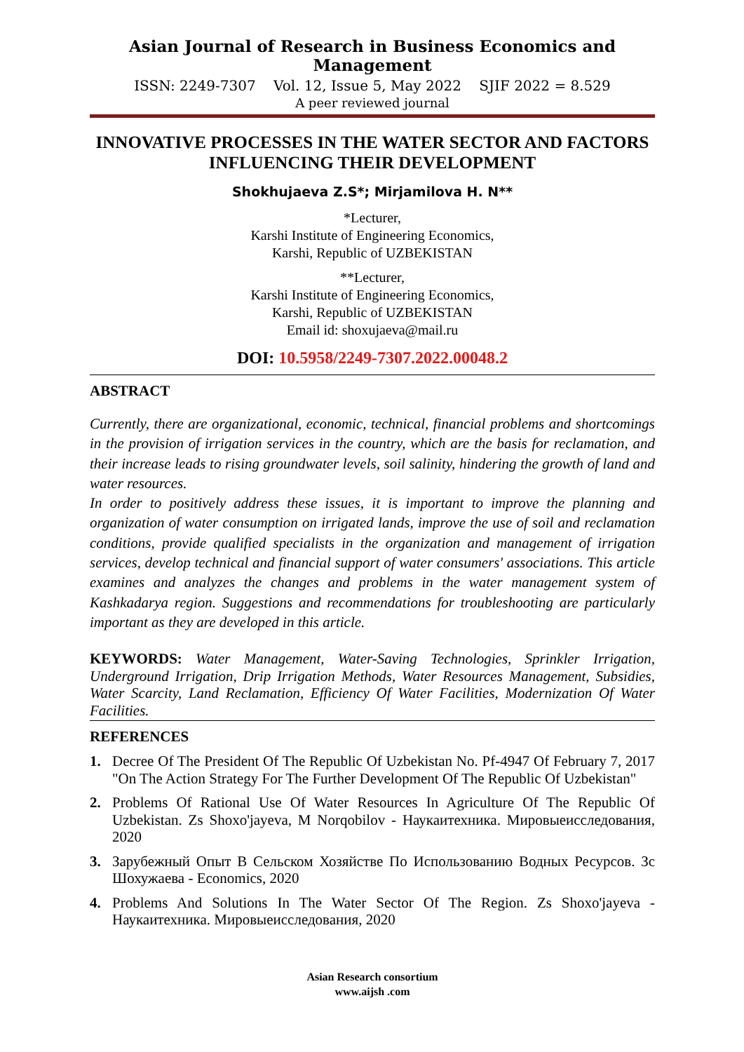Asian Journal of Research in Business Economics and Management
ISSN: 2249-7307 Vol. 12, Issue 5, May 2022 SJIF 2022 = 8.529
A peer reviewed journal
INNOVATIVE PROCESSES IN THE WATER SECTOR AND FACTORS INFLUENCING THEIR DEVELOPMENT
Shokhujaeva Z.S*; Mirjamilova H. N**
*Lecturer,
Karshi Institute of Engineering Economics,
Karshi, Republic of UZBEKISTAN
**Lecturer,
Karshi Institute of Engineering Economics,
Karshi, Republic of UZBEKISTAN
Email id: shoxujaeva@mail.ru
DOI: 10.5958/2249-7307.2022.00048.2
ABSTRACT
Currently, there are organizational, economic, technical, financial problems and shortcomings in the provision of irrigation services in the country, which are the basis for reclamation, and their increase leads to rising groundwater levels, soil salinity, hindering the growth of land and water resources.
In order to positively address these issues, it is important to improve the planning and organization of water consumption on irrigated lands, improve the use of soil and reclamation conditions, provide qualified specialists in the organization and management of irrigation services, develop technical and financial support of water consumers' associations. This article examines and analyzes the changes and problems in the water management system of Kashkadarya region. Suggestions and recommendations for troubleshooting are particularly important as they are developed in this article.
KEYWORDS: Water Management, Water-Saving Technologies, Sprinkler Irrigation, Underground Irrigation, Drip Irrigation Methods, Water Resources Management, Subsidies, Water Scarcity, Land Reclamation, Efficiency Of Water Facilities, Modernization Of Water Facilities.
REFERENCES
1. Decree Of The President Of The Republic Of Uzbekistan No. Pf-4947 Of February 7, 2017 "On The Action Strategy For The Further Development Of The Republic Of Uzbekistan"
2. Problems Of Rational Use Of Water Resources In Agriculture Of The Republic Of Uzbekistan. Zs Shoxo'jayeva, M Norqobilov - Наукаитехника. Мировыеисследования, 2020
3. Зарубежный Опыт В Сельском Хозяйстве По Использованию Водных Ресурсов. Зс Шохужаева - Economics, 2020
4. Problems And Solutions In The Water Sector Of The Region. Zs Shoxo'jayeva - Наукаитехника. Мировыеисследования, 2020
Asian Research consortium
www.aijsh .com